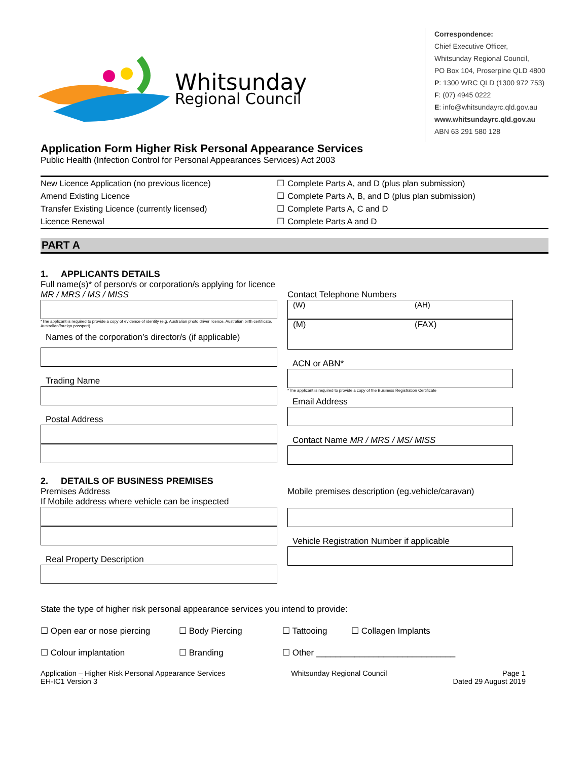Whitsunday
Regional Council
Correspondence:
Chief Executive Officer,
Whitsunday Regional Council,
PO Box 104, Proserpine QLD 4800
P: 1300 WRC QLD (1300 972 753)
F: (07) 4945 0222
E: info@whitsundayrc.qld.gov.au
www.whitsundayrc.qld.gov.au
ABN 63 291 580 128
Application Form Higher Risk Personal Appearance Services
Public Health (Infection Control for Personal Appearances Services) Act 2003
| New Licence Application (no previous licence) | ☐ | Complete Parts A, and D (plus plan submission) |
| Amend Existing Licence | ☐ | Complete Parts A, B, and D (plus plan submission) |
| Transfer Existing Licence (currently licensed) | ☐ | Complete Parts A, C and D |
| Licence Renewal | ☐ | Complete Parts A and D |
PART A
1. APPLICANTS DETAILS
Full name(s)* of person/s or corporation/s applying for licence
MR / MRS / MS / MISS
*The applicant is required to provide a copy of evidence of identity (e.g. Australian photo driver licence, Australian birth certificate, Australian/foreign passport)
Names of the corporation’s director/s (if applicable)
Trading Name
Postal Address
Contact Telephone Numbers
(W) (AH)
(M) (FAX)
ACN or ABN*
*The applicant is required to provide a copy of the Business Registration Certificate
Email Address
Contact Name MR / MRS / MS/ MISS
2. DETAILS OF BUSINESS PREMISES
Premises Address
If Mobile address where vehicle can be inspected
Real Property Description
Mobile premises description (eg.vehicle/caravan)
Vehicle Registration Number if applicable
State the type of higher risk personal appearance services you intend to provide:
☐ Open ear or nose piercing ☐ Body Piercing ☐ Tattooing ☐ Collagen Implants
☐ Colour implantation ☐ Branding ☐ Other _____________________________
Application – Higher Risk Personal Appearance Services
EH-IC1 Version 3
Whitsunday Regional Council Page 1
Dated 29 August 2019